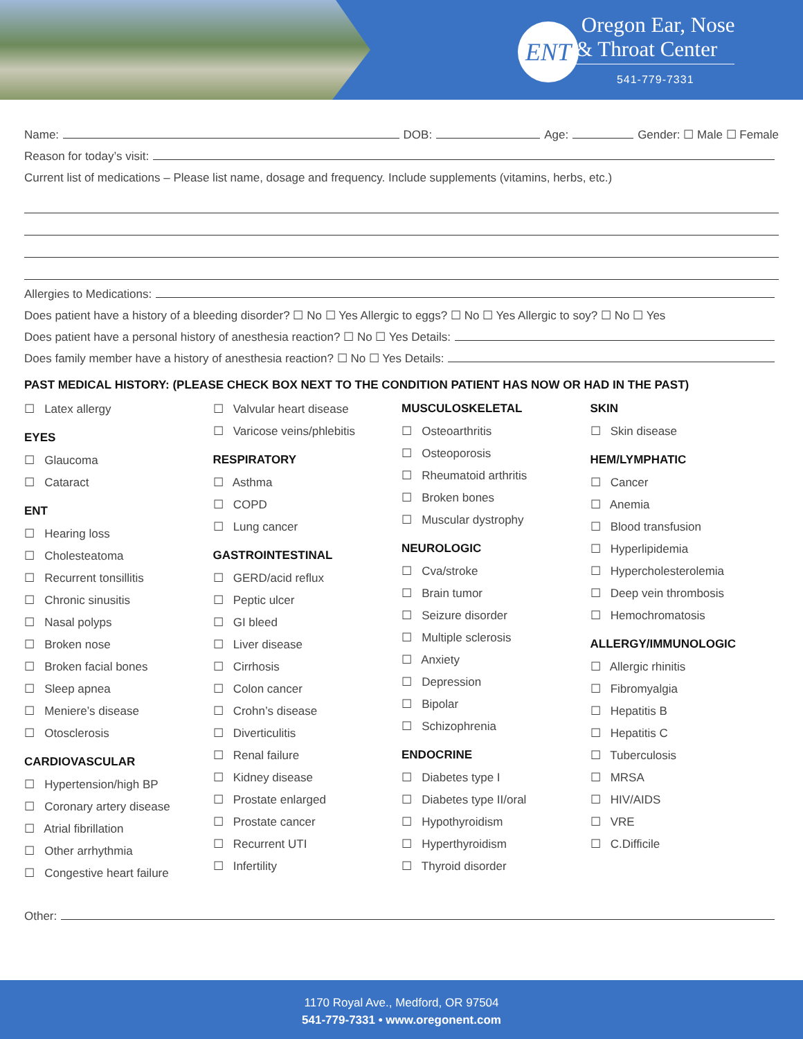ENT
Oregon Ear, Nose
& Throat Center
541-779-7331
Name: DOB: Age: Gender: ☐ Male ☐ Female
Reason for today’s visit:
Current list of medications – Please list name, dosage and frequency. Include supplements (vitamins, herbs, etc.)
Allergies to Medications:
Does patient have a history of a bleeding disorder? ☐ No ☐ Yes Allergic to eggs? ☐ No ☐ Yes Allergic to soy? ☐ No ☐ Yes
Does patient have a personal history of anesthesia reaction? ☐ No ☐ Yes Details:
Does family member have a history of anesthesia reaction? ☐ No ☐ Yes Details:
PAST MEDICAL HISTORY: (PLEASE CHECK BOX NEXT TO THE CONDITION PATIENT HAS NOW OR HAD IN THE PAST)
☐ Latex allergy
EYES
☐ Glaucoma
☐ Cataract
ENT
☐ Hearing loss
☐ Cholesteatoma
☐ Recurrent tonsillitis
☐ Chronic sinusitis
☐ Nasal polyps
☐ Broken nose
☐ Broken facial bones
☐ Sleep apnea
☐ Meniere’s disease
☐ Otosclerosis
CARDIOVASCULAR
☐ Hypertension/high BP
☐ Coronary artery disease
☐ Atrial fibrillation
☐ Other arrhythmia
☐ Congestive heart failure
☐ Valvular heart disease
☐ Varicose veins/phlebitis
RESPIRATORY
☐ Asthma
☐ COPD
☐ Lung cancer
GASTROINTESTINAL
☐ GERD/acid reflux
☐ Peptic ulcer
☐ GI bleed
☐ Liver disease
☐ Cirrhosis
☐ Colon cancer
☐ Crohn’s disease
☐ Diverticulitis
☐ Renal failure
☐ Kidney disease
☐ Prostate enlarged
☐ Prostate cancer
☐ Recurrent UTI
☐ Infertility
MUSCULOSKELETAL
☐ Osteoarthritis
☐ Osteoporosis
☐ Rheumatoid arthritis
☐ Broken bones
☐ Muscular dystrophy
NEUROLOGIC
☐ Cva/stroke
☐ Brain tumor
☐ Seizure disorder
☐ Multiple sclerosis
☐ Anxiety
☐ Depression
☐ Bipolar
☐ Schizophrenia
ENDOCRINE
☐ Diabetes type I
☐ Diabetes type II/oral
☐ Hypothyroidism
☐ Hyperthyroidism
☐ Thyroid disorder
SKIN
☐ Skin disease
HEM/LYMPHATIC
☐ Cancer
☐ Anemia
☐ Blood transfusion
☐ Hyperlipidemia
☐ Hypercholesterolemia
☐ Deep vein thrombosis
☐ Hemochromatosis
ALLERGY/IMMUNOLOGIC
☐ Allergic rhinitis
☐ Fibromyalgia
☐ Hepatitis B
☐ Hepatitis C
☐ Tuberculosis
☐ MRSA
☐ HIV/AIDS
☐ VRE
☐ C.Difficile
Other:
1170 Royal Ave., Medford, OR 97504
541-779-7331 • www.oregonent.com